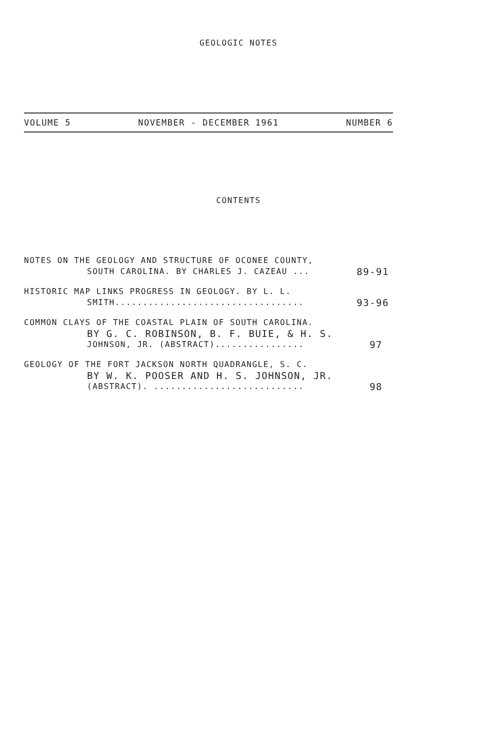GEOLOGIC NOTES
VOLUME 5 NOVEMBER - DECEMBER 1961 NUMBER 6
CONTENTS
NOTES ON THE GEOLOGY AND STRUCTURE OF OCONEE COUNTY,
SOUTH CAROLINA. BY CHARLES J. CAZEAU ... 89-91
HISTORIC MAP LINKS PROGRESS IN GEOLOGY. BY L. L.
SMITH.................................. 93-96
COMMON CLAYS OF THE COASTAL PLAIN OF SOUTH CAROLINA.
BY G. C. ROBINSON, B. F. BUIE, & H. S.
JOHNSON, JR. (ABSTRACT)................ 97
GEOLOGY OF THE FORT JACKSON NORTH QUADRANGLE, S. C.
BY W. K. POOSER AND H. S. JOHNSON, JR.
(ABSTRACT). ........................... 98